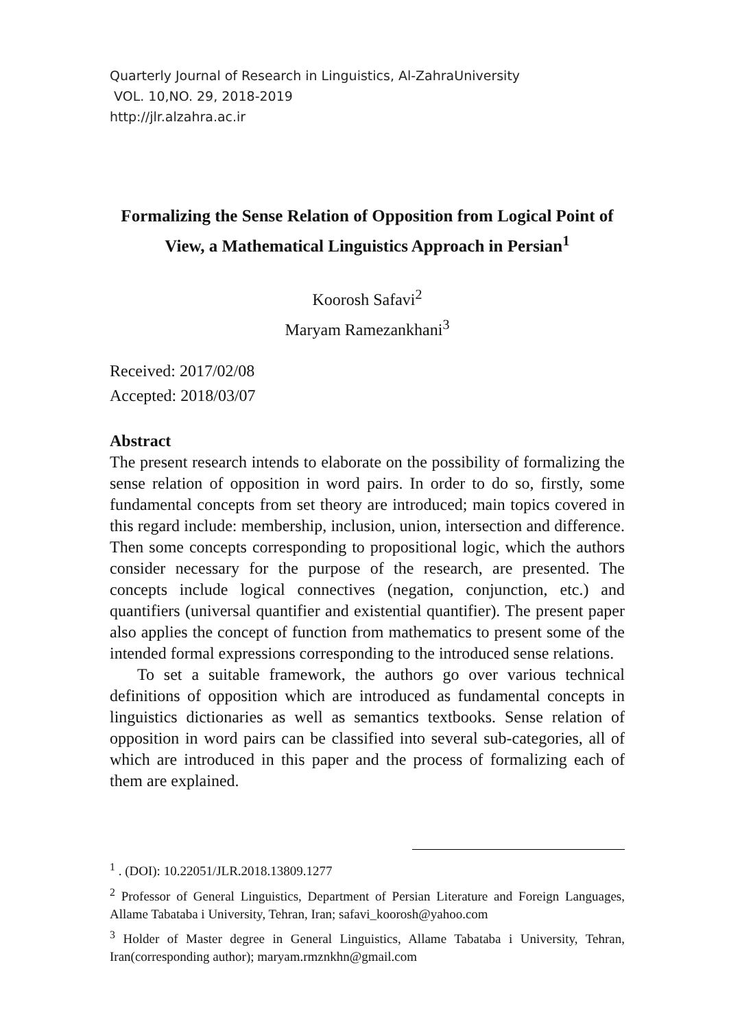Quarterly Journal of Research in Linguistics, Al-ZahraUniversity
VOL. 10,NO. 29, 2018-2019
http://jlr.alzahra.ac.ir
Formalizing the Sense Relation of Opposition from Logical Point of View, a Mathematical Linguistics Approach in Persian<sup>1</sup>
Koorosh Safavi<sup>2</sup>
Maryam Ramezankhani<sup>3</sup>
Received: 2017/02/08
Accepted: 2018/03/07
Abstract
The present research intends to elaborate on the possibility of formalizing the sense relation of opposition in word pairs. In order to do so, firstly, some fundamental concepts from set theory are introduced; main topics covered in this regard include: membership, inclusion, union, intersection and difference. Then some concepts corresponding to propositional logic, which the authors consider necessary for the purpose of the research, are presented. The concepts include logical connectives (negation, conjunction, etc.) and quantifiers (universal quantifier and existential quantifier). The present paper also applies the concept of function from mathematics to present some of the intended formal expressions corresponding to the introduced sense relations.
To set a suitable framework, the authors go over various technical definitions of opposition which are introduced as fundamental concepts in linguistics dictionaries as well as semantics textbooks. Sense relation of opposition in word pairs can be classified into several sub-categories, all of which are introduced in this paper and the process of formalizing each of them are explained.
<sup>1</sup> . (DOI): 10.22051/JLR.2018.13809.1277
<sup>2</sup> Professor of General Linguistics, Department of Persian Literature and Foreign Languages, Allame Tabataba i University, Tehran, Iran; safavi_koorosh@yahoo.com
<sup>3</sup> Holder of Master degree in General Linguistics, Allame Tabataba i University, Tehran, Iran(corresponding author); maryam.rmznkhn@gmail.com